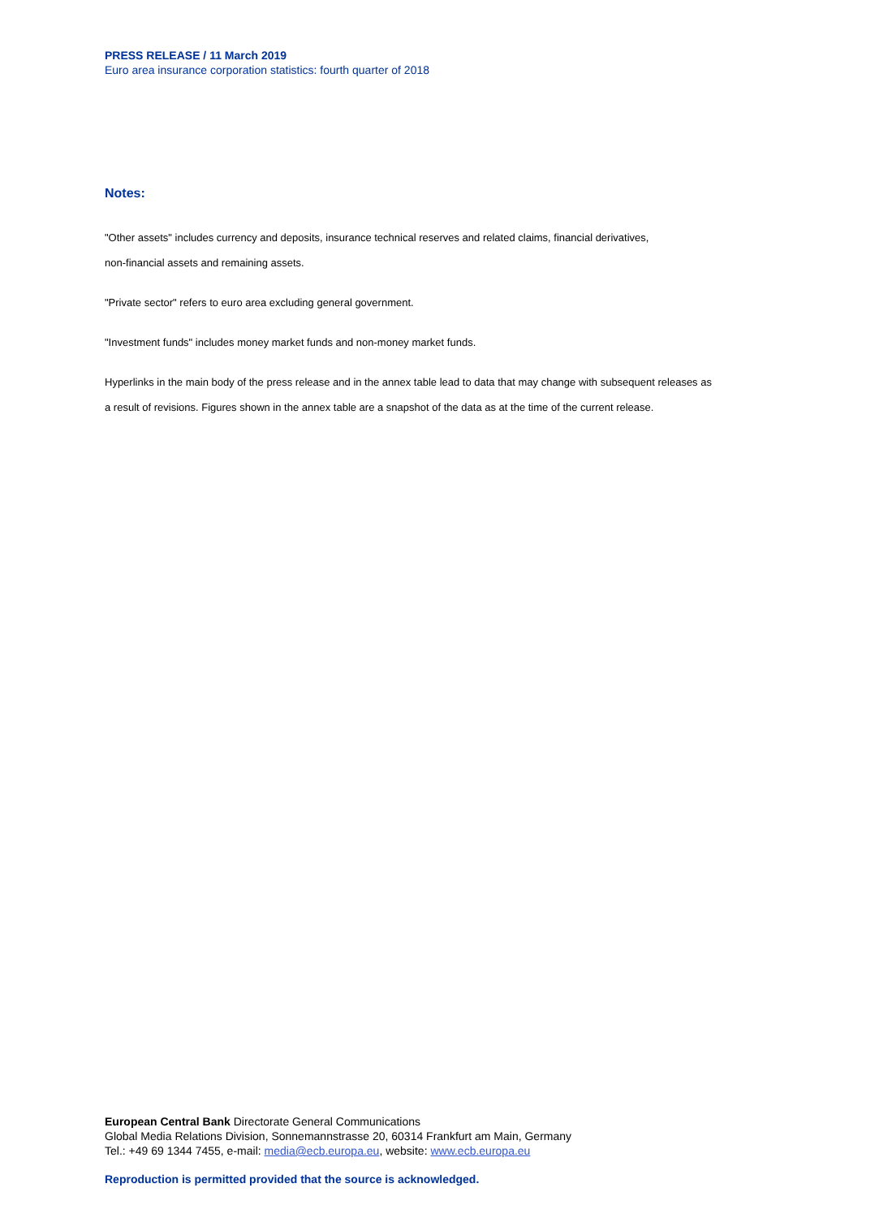PRESS RELEASE / 11 March 2019
Euro area insurance corporation statistics: fourth quarter of 2018
Notes:
"Other assets" includes currency and deposits, insurance technical reserves and related claims, financial derivatives,
non-financial assets and remaining assets.
"Private sector" refers to euro area excluding general government.
"Investment funds" includes money market funds and non-money market funds.
Hyperlinks in the main body of the press release and in the annex table lead to data that may change with subsequent releases as
a result of revisions. Figures shown in the annex table are a snapshot of the data as at the time of the current release.
European Central Bank Directorate General Communications
Global Media Relations Division, Sonnemannstrasse 20, 60314 Frankfurt am Main, Germany
Tel.: +49 69 1344 7455, e-mail: media@ecb.europa.eu, website: www.ecb.europa.eu
Reproduction is permitted provided that the source is acknowledged.